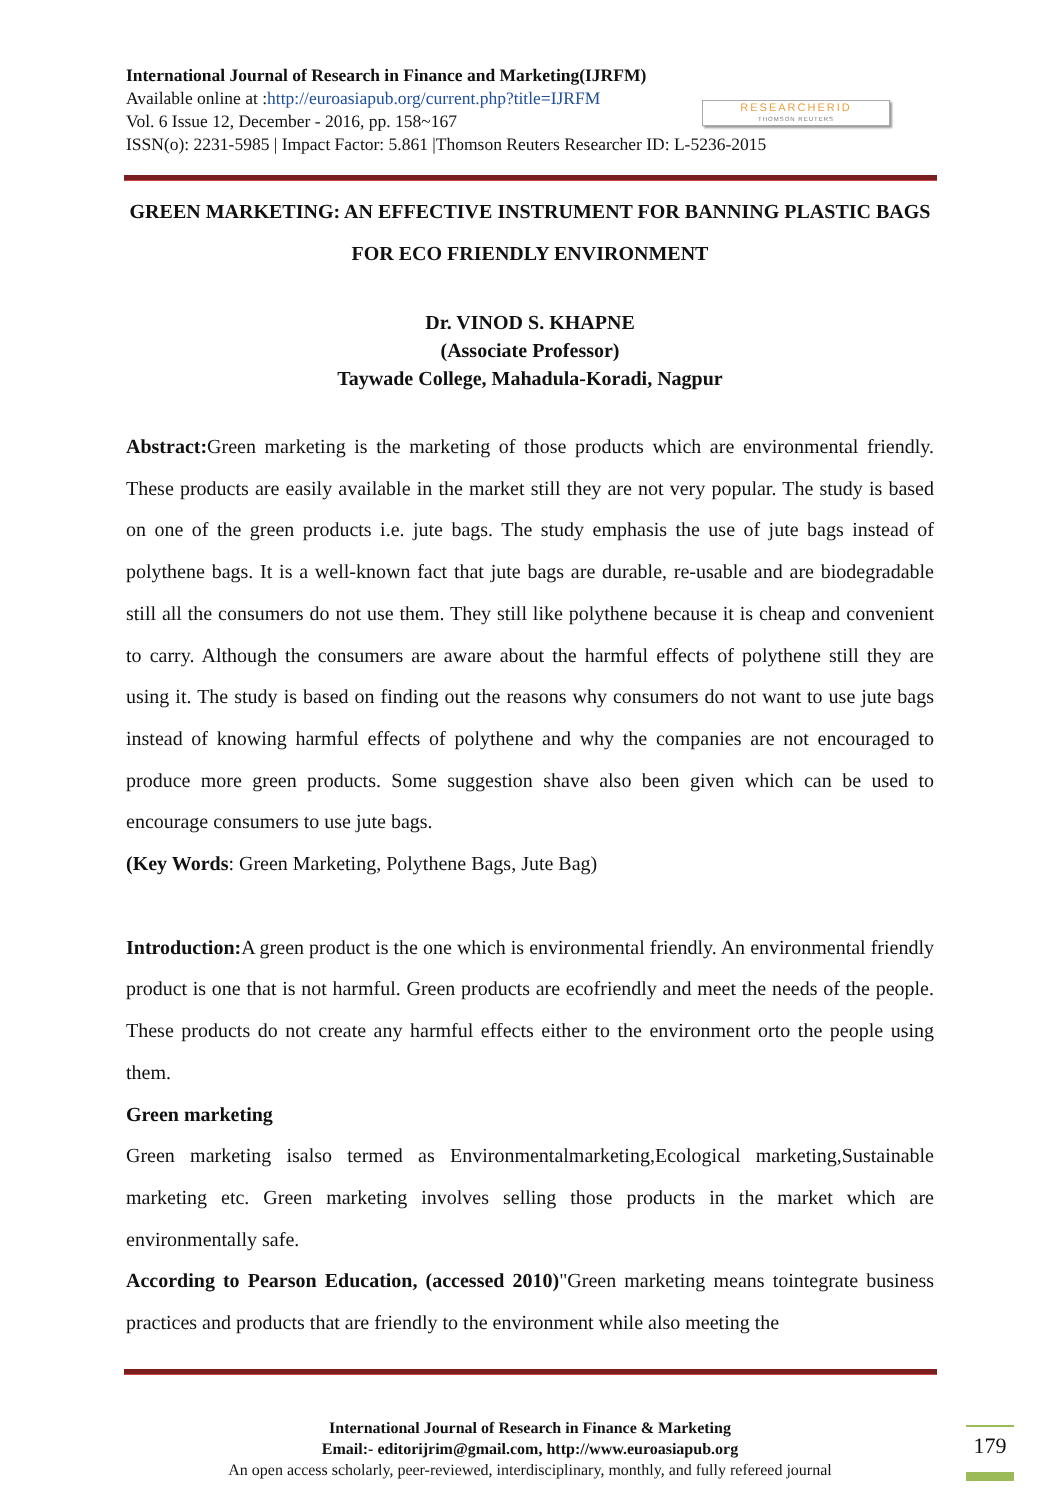International Journal of Research in Finance and Marketing(IJRFM)
Available online at :http://euroasiapub.org/current.php?title=IJRFM
Vol. 6 Issue 12, December - 2016, pp. 158~167
ISSN(o): 2231-5985 | Impact Factor: 5.861 |Thomson Reuters Researcher ID: L-5236-2015
RESEARCHERID
THOMSON REUTERS
GREEN MARKETING: AN EFFECTIVE INSTRUMENT FOR BANNING PLASTIC BAGS FOR ECO FRIENDLY ENVIRONMENT
Dr. VINOD S. KHAPNE
(Associate Professor)
Taywade College, Mahadula-Koradi, Nagpur
Abstract: Green marketing is the marketing of those products which are environmental friendly. These products are easily available in the market still they are not very popular. The study is based on one of the green products i.e. jute bags. The study emphasis the use of jute bags instead of polythene bags. It is a well-known fact that jute bags are durable, re-usable and are biodegradable still all the consumers do not use them. They still like polythene because it is cheap and convenient to carry. Although the consumers are aware about the harmful effects of polythene still they are using it. The study is based on finding out the reasons why consumers do not want to use jute bags instead of knowing harmful effects of polythene and why the companies are not encouraged to produce more green products. Some suggestion shave also been given which can be used to encourage consumers to use jute bags.
(Key Words: Green Marketing, Polythene Bags, Jute Bag)
Introduction: A green product is the one which is environmental friendly. An environmental friendly product is one that is not harmful. Green products are ecofriendly and meet the needs of the people. These products do not create any harmful effects either to the environment orto the people using them.
Green marketing
Green marketing isalso termed as Environmentalmarketing,Ecological marketing,Sustainable marketing etc. Green marketing involves selling those products in the market which are environmentally safe.
According to Pearson Education, (accessed 2010)"Green marketing means tointegrate business practices and products that are friendly to the environment while also meeting the
International Journal of Research in Finance & Marketing
Email:- editorijrim@gmail.com, http://www.euroasiapub.org
An open access scholarly, peer-reviewed, interdisciplinary, monthly, and fully refereed journal
179